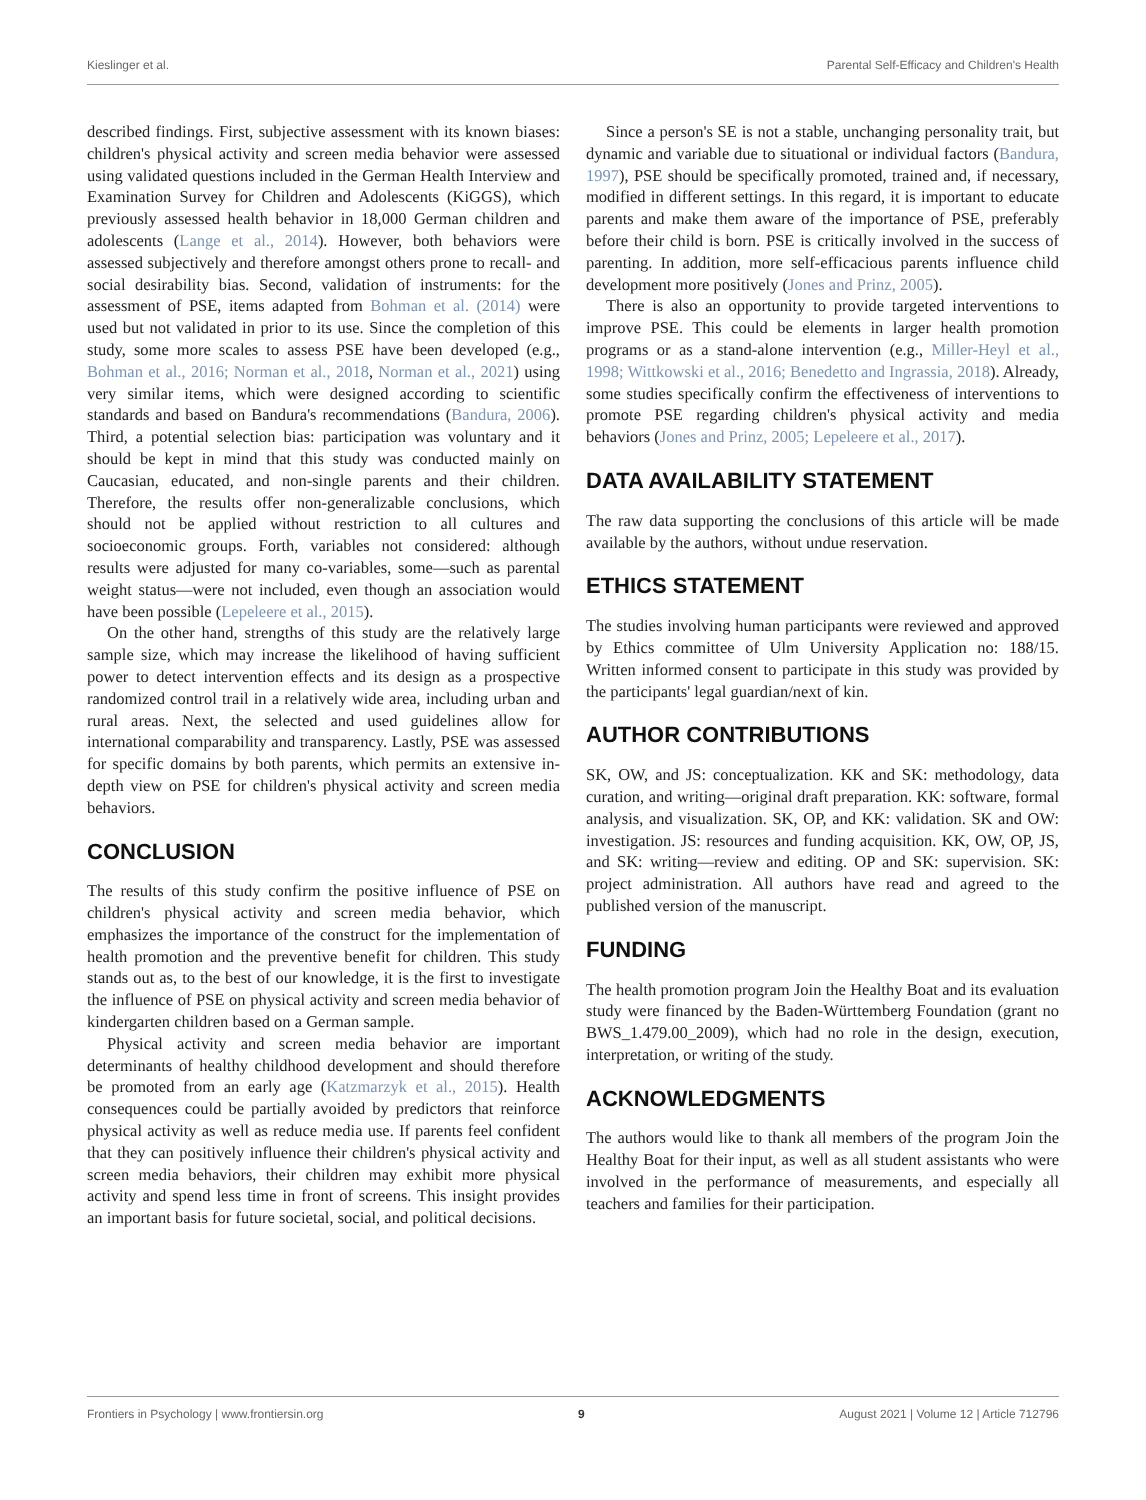Kieslinger et al. Parental Self-Efficacy and Children's Health
described findings. First, subjective assessment with its known biases: children's physical activity and screen media behavior were assessed using validated questions included in the German Health Interview and Examination Survey for Children and Adolescents (KiGGS), which previously assessed health behavior in 18,000 German children and adolescents (Lange et al., 2014). However, both behaviors were assessed subjectively and therefore amongst others prone to recall- and social desirability bias. Second, validation of instruments: for the assessment of PSE, items adapted from Bohman et al. (2014) were used but not validated in prior to its use. Since the completion of this study, some more scales to assess PSE have been developed (e.g., Bohman et al., 2016; Norman et al., 2018, Norman et al., 2021) using very similar items, which were designed according to scientific standards and based on Bandura's recommendations (Bandura, 2006). Third, a potential selection bias: participation was voluntary and it should be kept in mind that this study was conducted mainly on Caucasian, educated, and non-single parents and their children. Therefore, the results offer non-generalizable conclusions, which should not be applied without restriction to all cultures and socioeconomic groups. Forth, variables not considered: although results were adjusted for many co-variables, some—such as parental weight status—were not included, even though an association would have been possible (Lepeleere et al., 2015).
On the other hand, strengths of this study are the relatively large sample size, which may increase the likelihood of having sufficient power to detect intervention effects and its design as a prospective randomized control trail in a relatively wide area, including urban and rural areas. Next, the selected and used guidelines allow for international comparability and transparency. Lastly, PSE was assessed for specific domains by both parents, which permits an extensive in-depth view on PSE for children's physical activity and screen media behaviors.
CONCLUSION
The results of this study confirm the positive influence of PSE on children's physical activity and screen media behavior, which emphasizes the importance of the construct for the implementation of health promotion and the preventive benefit for children. This study stands out as, to the best of our knowledge, it is the first to investigate the influence of PSE on physical activity and screen media behavior of kindergarten children based on a German sample.
Physical activity and screen media behavior are important determinants of healthy childhood development and should therefore be promoted from an early age (Katzmarzyk et al., 2015). Health consequences could be partially avoided by predictors that reinforce physical activity as well as reduce media use. If parents feel confident that they can positively influence their children's physical activity and screen media behaviors, their children may exhibit more physical activity and spend less time in front of screens. This insight provides an important basis for future societal, social, and political decisions.
Since a person's SE is not a stable, unchanging personality trait, but dynamic and variable due to situational or individual factors (Bandura, 1997), PSE should be specifically promoted, trained and, if necessary, modified in different settings. In this regard, it is important to educate parents and make them aware of the importance of PSE, preferably before their child is born. PSE is critically involved in the success of parenting. In addition, more self-efficacious parents influence child development more positively (Jones and Prinz, 2005).
There is also an opportunity to provide targeted interventions to improve PSE. This could be elements in larger health promotion programs or as a stand-alone intervention (e.g., Miller-Heyl et al., 1998; Wittkowski et al., 2016; Benedetto and Ingrassia, 2018). Already, some studies specifically confirm the effectiveness of interventions to promote PSE regarding children's physical activity and media behaviors (Jones and Prinz, 2005; Lepeleere et al., 2017).
DATA AVAILABILITY STATEMENT
The raw data supporting the conclusions of this article will be made available by the authors, without undue reservation.
ETHICS STATEMENT
The studies involving human participants were reviewed and approved by Ethics committee of Ulm University Application no: 188/15. Written informed consent to participate in this study was provided by the participants' legal guardian/next of kin.
AUTHOR CONTRIBUTIONS
SK, OW, and JS: conceptualization. KK and SK: methodology, data curation, and writing—original draft preparation. KK: software, formal analysis, and visualization. SK, OP, and KK: validation. SK and OW: investigation. JS: resources and funding acquisition. KK, OW, OP, JS, and SK: writing—review and editing. OP and SK: supervision. SK: project administration. All authors have read and agreed to the published version of the manuscript.
FUNDING
The health promotion program Join the Healthy Boat and its evaluation study were financed by the Baden-Württemberg Foundation (grant no BWS_1.479.00_2009), which had no role in the design, execution, interpretation, or writing of the study.
ACKNOWLEDGMENTS
The authors would like to thank all members of the program Join the Healthy Boat for their input, as well as all student assistants who were involved in the performance of measurements, and especially all teachers and families for their participation.
Frontiers in Psychology | www.frontiersin.org 9 August 2021 | Volume 12 | Article 712796